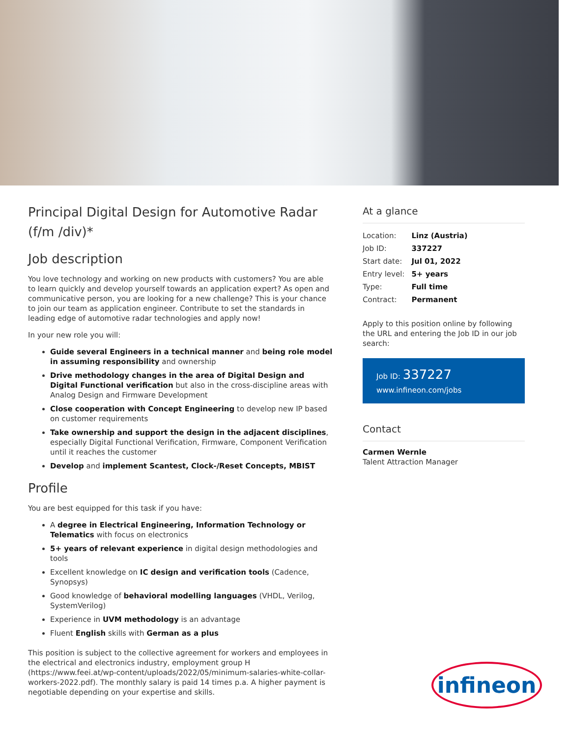Principal Digital Design for Automotive Radar (f/m /div)*
Job description
You love technology and working on new products with customers? You are able to learn quickly and develop yourself towards an application expert? As open and communicative person, you are looking for a new challenge? This is your chance to join our team as application engineer. Contribute to set the standards in leading edge of automotive radar technologies and apply now!
In your new role you will:
Guide several Engineers in a technical manner and being role model in assuming responsibility and ownership
Drive methodology changes in the area of Digital Design and Digital Functional verification but also in the cross-discipline areas with Analog Design and Firmware Development
Close cooperation with Concept Engineering to develop new IP based on customer requirements
Take ownership and support the design in the adjacent disciplines, especially Digital Functional Verification, Firmware, Component Verification until it reaches the customer
Develop and implement Scantest, Clock-/Reset Concepts, MBIST
Profile
You are best equipped for this task if you have:
A degree in Electrical Engineering, Information Technology or Telematics with focus on electronics
5+ years of relevant experience in digital design methodologies and tools
Excellent knowledge on IC design and verification tools (Cadence, Synopsys)
Good knowledge of behavioral modelling languages (VHDL, Verilog, SystemVerilog)
Experience in UVM methodology is an advantage
Fluent English skills with German as a plus
This position is subject to the collective agreement for workers and employees in the electrical and electronics industry, employment group H (https://www.feei.at/wp-content/uploads/2022/05/minimum-salaries-white-collar-workers-2022.pdf). The monthly salary is paid 14 times p.a. A higher payment is negotiable depending on your expertise and skills.
At a glance
| Location: | Linz (Austria) |
| Job ID: | 337227 |
| Start date: | Jul 01, 2022 |
| Entry level: | 5+ years |
| Type: | Full time |
| Contract: | Permanent |
Apply to this position online by following the URL and entering the Job ID in our job search:
Job ID: 337227
www.infineon.com/jobs
Contact
Carmen Wernle
Talent Attraction Manager
infineon